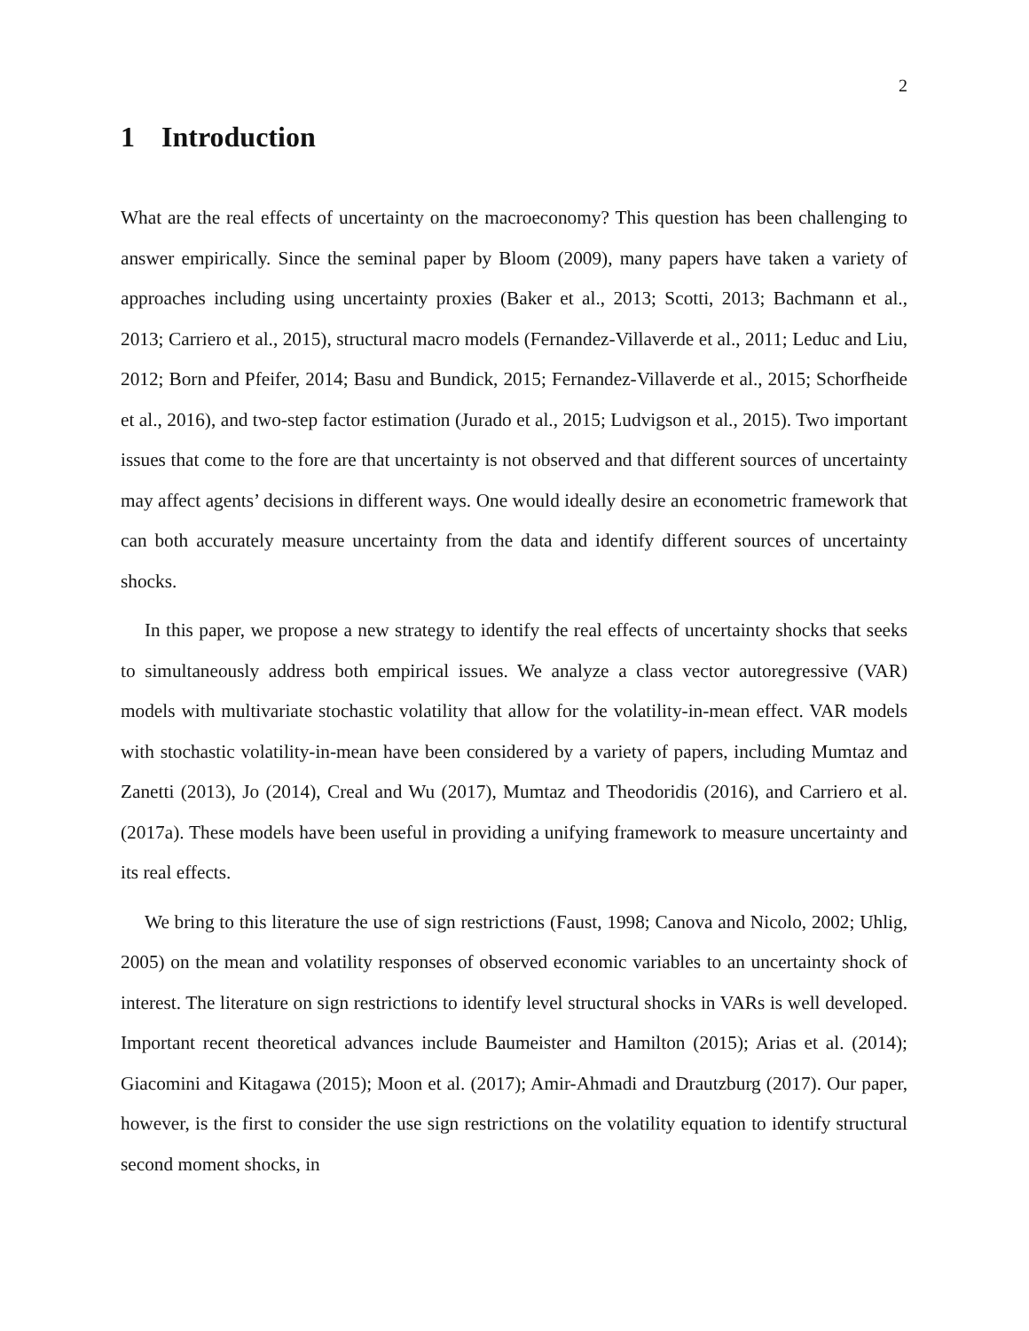2
1 Introduction
What are the real effects of uncertainty on the macroeconomy? This question has been challenging to answer empirically. Since the seminal paper by Bloom (2009), many papers have taken a variety of approaches including using uncertainty proxies (Baker et al., 2013; Scotti, 2013; Bachmann et al., 2013; Carriero et al., 2015), structural macro models (Fernandez-Villaverde et al., 2011; Leduc and Liu, 2012; Born and Pfeifer, 2014; Basu and Bundick, 2015; Fernandez-Villaverde et al., 2015; Schorfheide et al., 2016), and two-step factor estimation (Jurado et al., 2015; Ludvigson et al., 2015). Two important issues that come to the fore are that uncertainty is not observed and that different sources of uncertainty may affect agents’ decisions in different ways. One would ideally desire an econometric framework that can both accurately measure uncertainty from the data and identify different sources of uncertainty shocks.
In this paper, we propose a new strategy to identify the real effects of uncertainty shocks that seeks to simultaneously address both empirical issues. We analyze a class vector autoregressive (VAR) models with multivariate stochastic volatility that allow for the volatility-in-mean effect. VAR models with stochastic volatility-in-mean have been considered by a variety of papers, including Mumtaz and Zanetti (2013), Jo (2014), Creal and Wu (2017), Mumtaz and Theodoridis (2016), and Carriero et al. (2017a). These models have been useful in providing a unifying framework to measure uncertainty and its real effects.
We bring to this literature the use of sign restrictions (Faust, 1998; Canova and Nicolo, 2002; Uhlig, 2005) on the mean and volatility responses of observed economic variables to an uncertainty shock of interest. The literature on sign restrictions to identify level structural shocks in VARs is well developed. Important recent theoretical advances include Baumeister and Hamilton (2015); Arias et al. (2014); Giacomini and Kitagawa (2015); Moon et al. (2017); Amir-Ahmadi and Drautzburg (2017). Our paper, however, is the first to consider the use sign restrictions on the volatility equation to identify structural second moment shocks, in